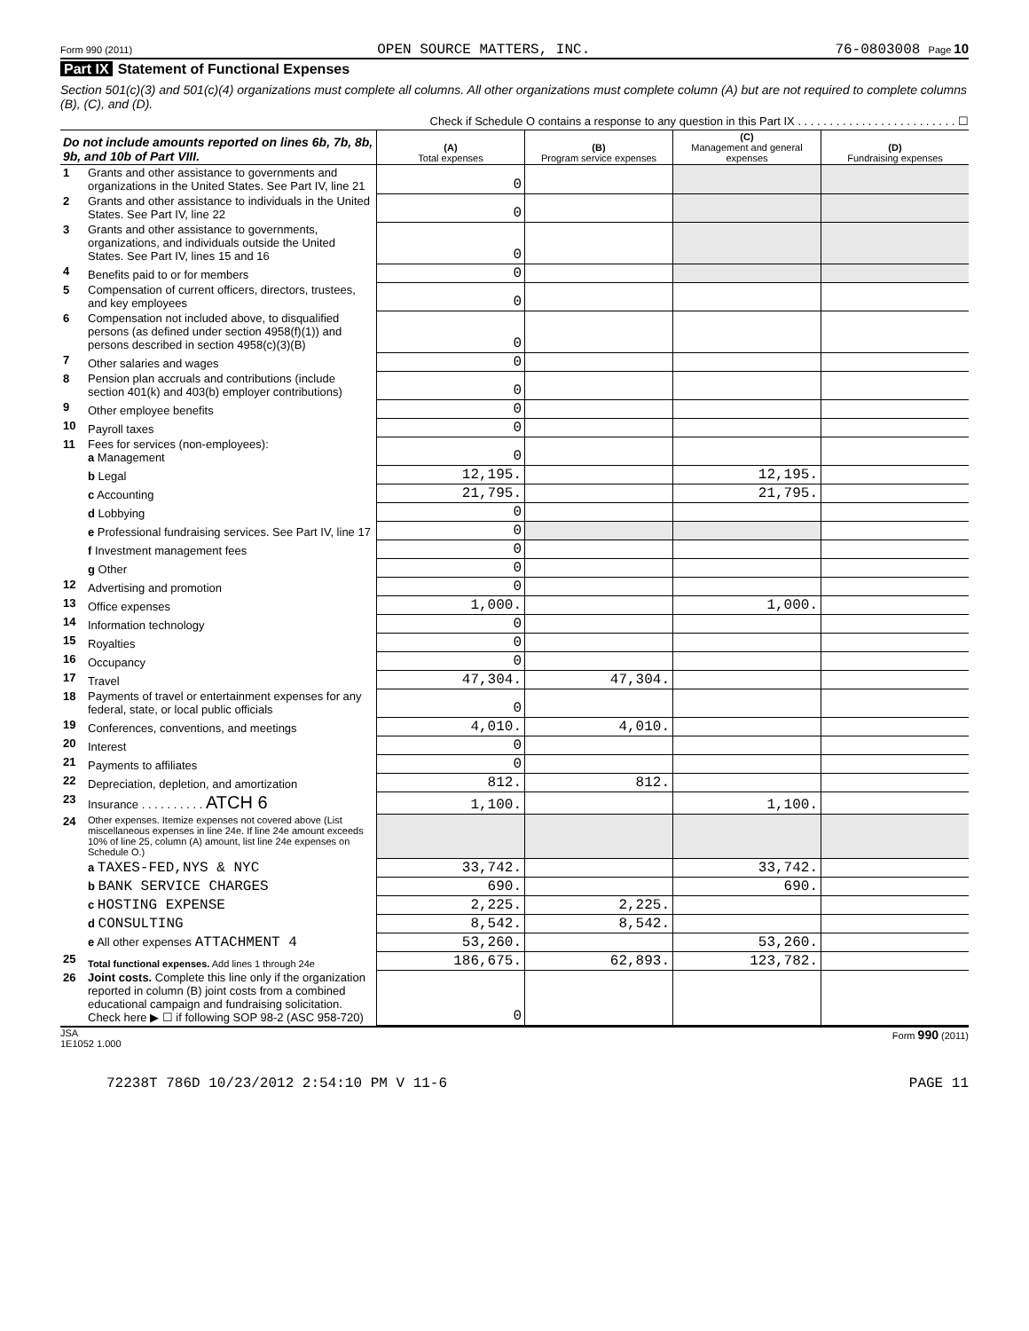Form 990 (2011) OPEN SOURCE MATTERS, INC. 76-0803008 Page 10
Part IX Statement of Functional Expenses
Section 501(c)(3) and 501(c)(4) organizations must complete all columns. All other organizations must complete column (A) but are not required to complete columns (B), (C), and (D).
Check if Schedule O contains a response to any question in this Part IX . . . . . . . . . . . . . . . . . . . . . . . . . ☐
| Do not include amounts reported on lines 6b, 7b, 8b, 9b, and 10b of Part VIII. | | (A) Total expenses | (B) Program service expenses | (C) Management and general expenses | (D) Fundraising expenses |
| --- | --- | --- | --- | --- | --- |
| 1 | Grants and other assistance to governments and organizations in the United States. See Part IV, line 21 | 0 | | | |
| 2 | Grants and other assistance to individuals in the United States. See Part IV, line 22 | 0 | | | |
| 3 | Grants and other assistance to governments, organizations, and individuals outside the United States. See Part IV, lines 15 and 16 | 0 | | | |
| 4 | Benefits paid to or for members | 0 | | | |
| 5 | Compensation of current officers, directors, trustees, and key employees | 0 | | | |
| 6 | Compensation not included above, to disqualified persons (as defined under section 4958(f)(1)) and persons described in section 4958(c)(3)(B) | 0 | | | |
| 7 | Other salaries and wages | 0 | | | |
| 8 | Pension plan accruals and contributions (include section 401(k) and 403(b) employer contributions) | 0 | | | |
| 9 | Other employee benefits | 0 | | | |
| 10 | Payroll taxes | 0 | | | |
| 11 | Fees for services (non-employees): a Management | 0 | | | |
| | b Legal | 12,195. | | 12,195. | |
| | c Accounting | 21,795. | | 21,795. | |
| | d Lobbying | 0 | | | |
| | e Professional fundraising services. See Part IV, line 17 | 0 | | | |
| | f Investment management fees | 0 | | | |
| | g Other | 0 | | | |
| 12 | Advertising and promotion | 0 | | | |
| 13 | Office expenses | 1,000. | | 1,000. | |
| 14 | Information technology | 0 | | | |
| 15 | Royalties | 0 | | | |
| 16 | Occupancy | 0 | | | |
| 17 | Travel | 47,304. | 47,304. | | |
| 18 | Payments of travel or entertainment expenses for any federal, state, or local public officials | 0 | | | |
| 19 | Conferences, conventions, and meetings | 4,010. | 4,010. | | |
| 20 | Interest | 0 | | | |
| 21 | Payments to affiliates | 0 | | | |
| 22 | Depreciation, depletion, and amortization | 812. | 812. | | |
| 23 | Insurance . . . . . . . . . . ATCH 6 | 1,100. | | 1,100. | |
| 24 | Other expenses. Itemize expenses not covered above (List miscellaneous expenses in line 24e. If line 24e amount exceeds 10% of line 25, column (A) amount, list line 24e expenses on Schedule O.) | | | | |
| | a TAXES-FED,NYS & NYC | 33,742. | | 33,742. | |
| | b BANK SERVICE CHARGES | 690. | | 690. | |
| | c HOSTING EXPENSE | 2,225. | 2,225. | | |
| | d CONSULTING | 8,542. | 8,542. | | |
| | e All other expenses ATTACHMENT 4 | 53,260. | | 53,260. | |
| 25 | Total functional expenses. Add lines 1 through 24e | 186,675. | 62,893. | 123,782. | |
| 26 | Joint costs. Complete this line only if the organization reported in column (B) joint costs from a combined educational campaign and fundraising solicitation. Check here ▶ ☐ if following SOP 98-2 (ASC 958-720) | 0 | | | |
JSA
1E1052 1.000 Form 990 (2011)
72238T 786D 10/23/2012 2:54:10 PM V 11-6 PAGE 11